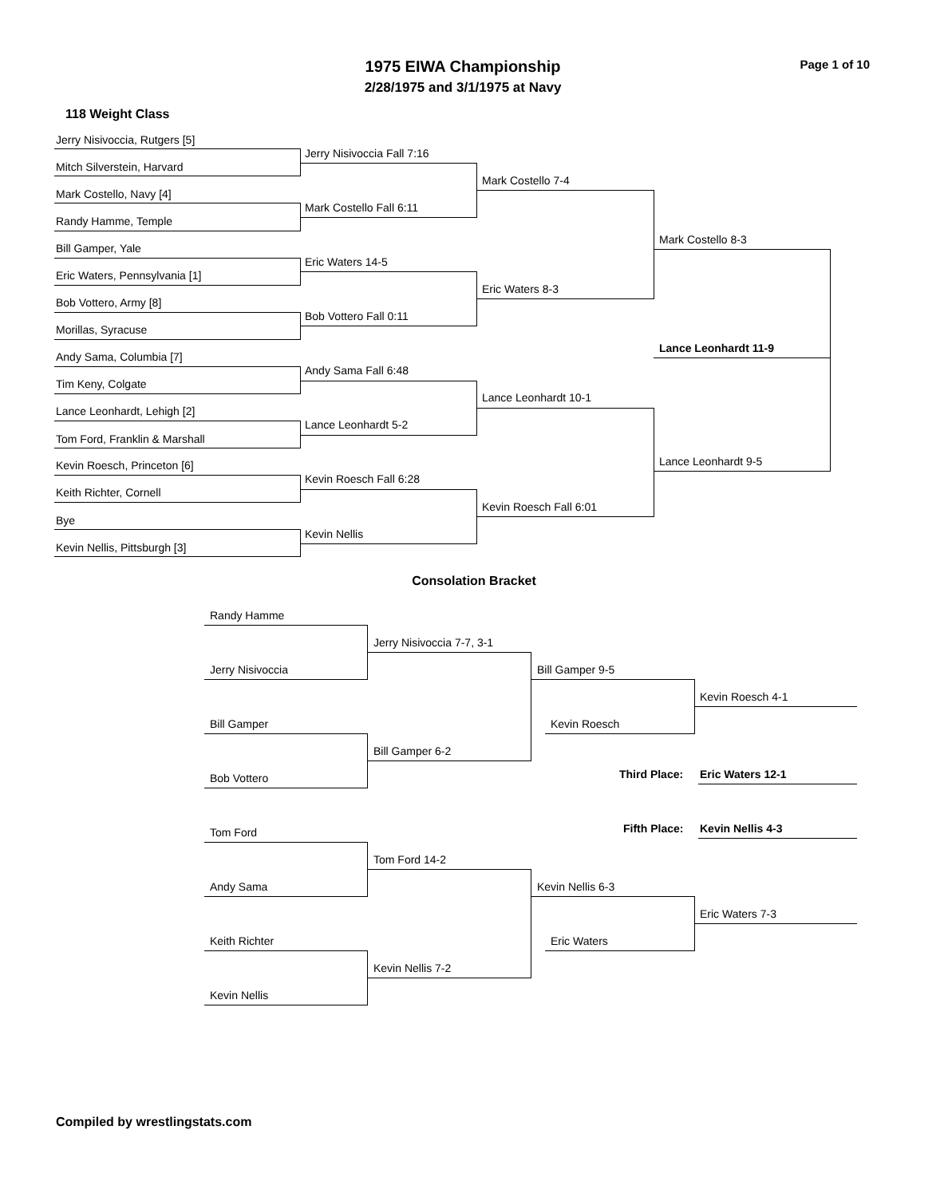1975 EIWA Championship Page 1 of 10
2/28/1975 and 3/1/1975 at Navy
118 Weight Class
Jerry Nisivoccia, Rutgers [5]
Jerry Nisivoccia Fall 7:16
Mitch Silverstein, Harvard
Mark Costello 7-4
Mark Costello, Navy [4]
Mark Costello Fall 6:11
Randy Hamme, Temple
Mark Costello 8-3
Bill Gamper, Yale
Eric Waters 14-5
Eric Waters, Pennsylvania [1]
Eric Waters 8-3
Bob Vottero, Army [8]
Bob Vottero Fall 0:11
Morillas, Syracuse
Lance Leonhardt 11-9
Andy Sama, Columbia [7]
Andy Sama Fall 6:48
Tim Keny, Colgate
Lance Leonhardt 10-1
Lance Leonhardt, Lehigh [2]
Lance Leonhardt 5-2
Tom Ford, Franklin & Marshall
Lance Leonhardt 9-5
Kevin Roesch, Princeton [6]
Kevin Roesch Fall 6:28
Keith Richter, Cornell
Kevin Roesch Fall 6:01
Bye
Kevin Nellis
Kevin Nellis, Pittsburgh [3]
Consolation Bracket
Randy Hamme
Jerry Nisivoccia 7-7, 3-1
Jerry Nisivoccia Bill Gamper 9-5
Kevin Roesch 4-1
Bill Gamper Kevin Roesch
Bill Gamper 6-2
Third Place: Eric Waters 12-1
Bob Vottero
Fifth Place: Kevin Nellis 4-3
Tom Ford
Tom Ford 14-2
Andy Sama Kevin Nellis 6-3
Eric Waters 7-3
Keith Richter Eric Waters
Kevin Nellis 7-2
Kevin Nellis
Compiled by wrestlingstats.com